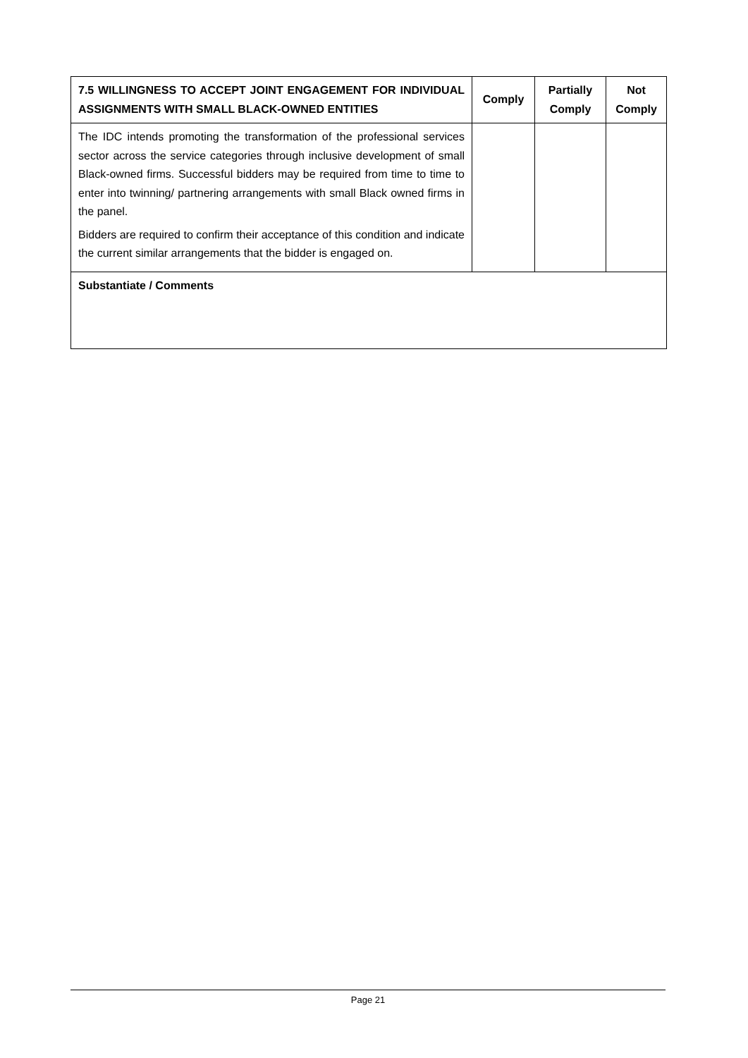| 7.5 WILLINGNESS TO ACCEPT JOINT ENGAGEMENT FOR INDIVIDUAL ASSIGNMENTS WITH SMALL BLACK-OWNED ENTITIES | Comply | Partially Comply | Not Comply |
| --- | --- | --- | --- |
| The IDC intends promoting the transformation of the professional services sector across the service categories through inclusive development of small Black-owned firms. Successful bidders may be required from time to time to enter into twinning/ partnering arrangements with small Black owned firms in the panel. Bidders are required to confirm their acceptance of this condition and indicate the current similar arrangements that the bidder is engaged on. | | | |
| Substantiate / Comments | | | |
Page 21